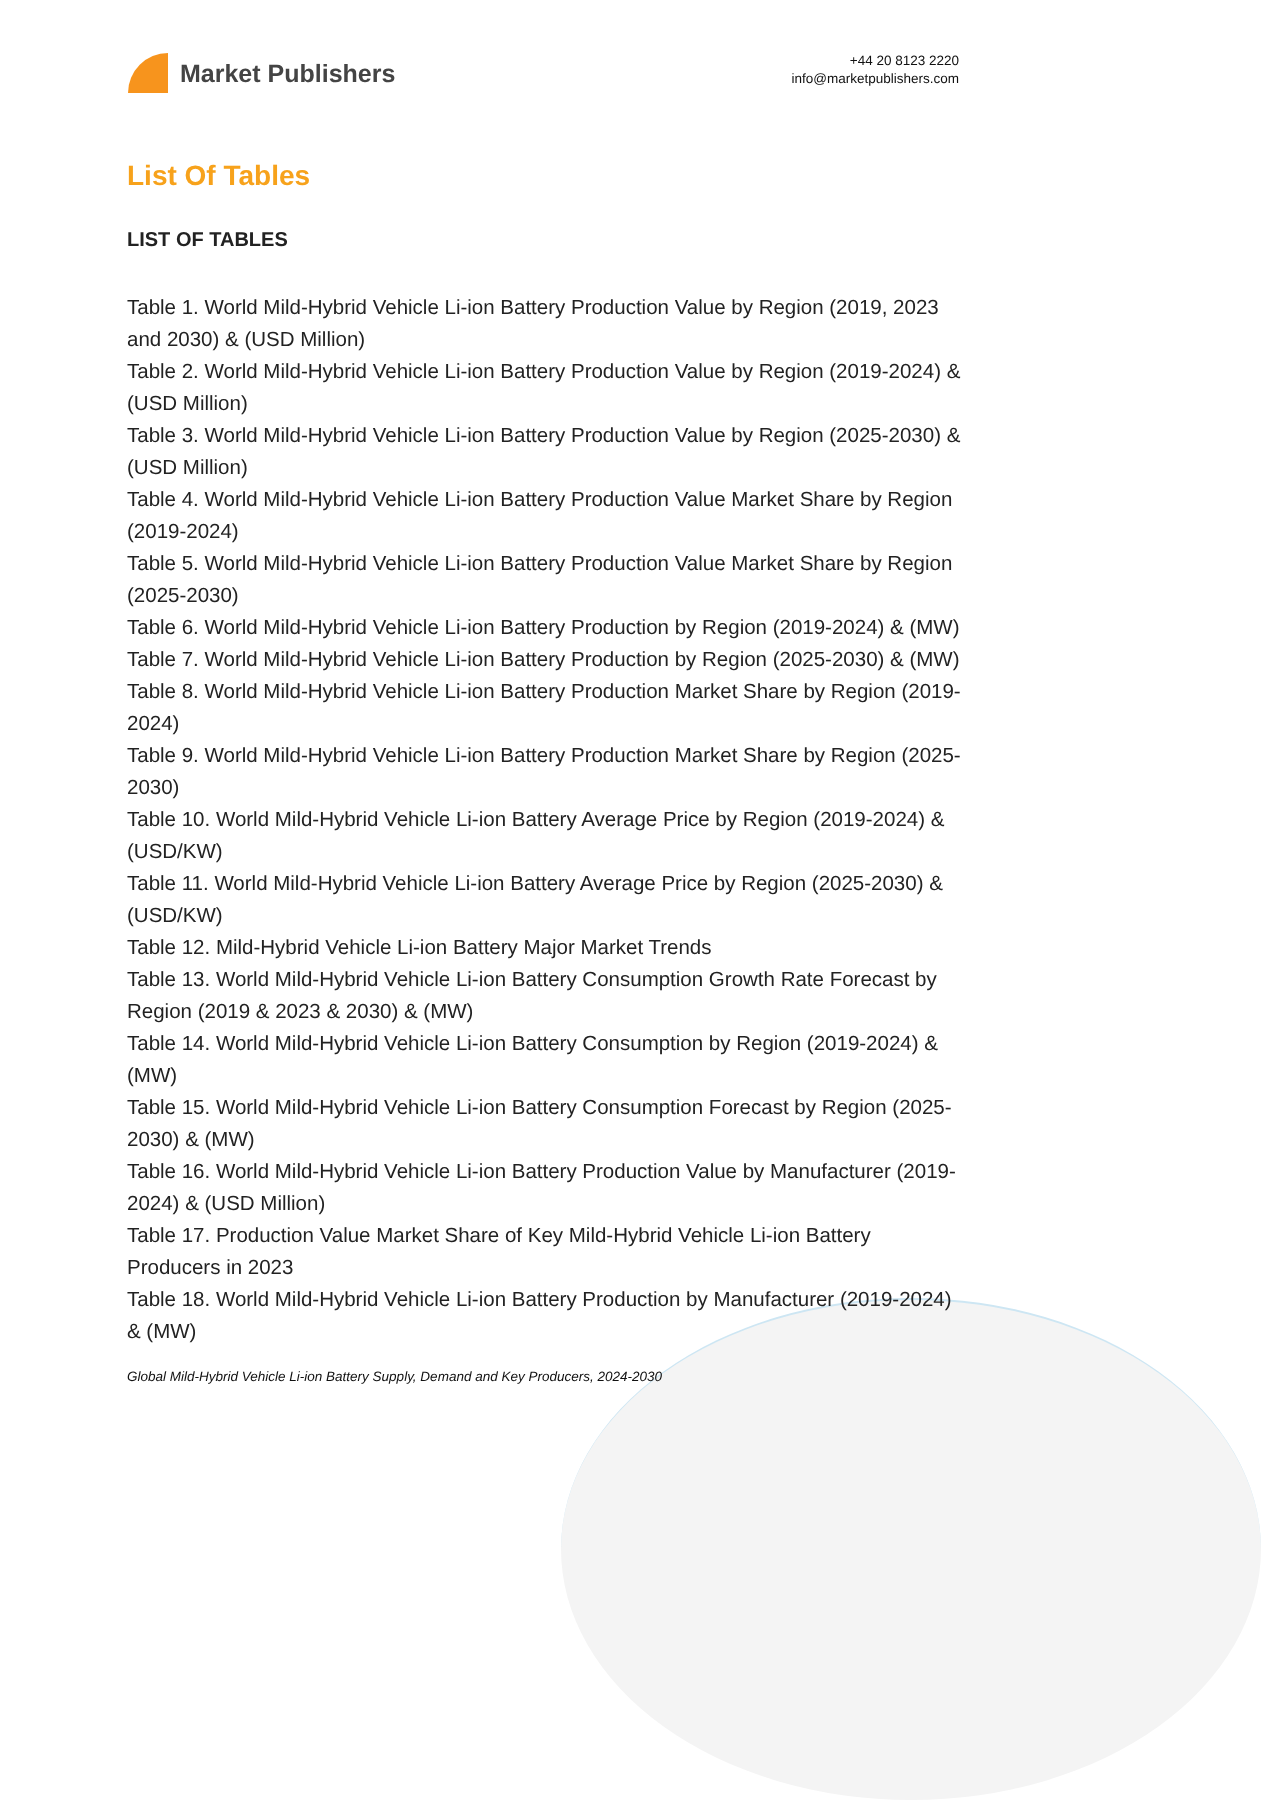Market Publishers
+44 20 8123 2220
info@marketpublishers.com
List Of Tables
LIST OF TABLES
Table 1. World Mild-Hybrid Vehicle Li-ion Battery Production Value by Region (2019, 2023 and 2030) & (USD Million)
Table 2. World Mild-Hybrid Vehicle Li-ion Battery Production Value by Region (2019-2024) & (USD Million)
Table 3. World Mild-Hybrid Vehicle Li-ion Battery Production Value by Region (2025-2030) & (USD Million)
Table 4. World Mild-Hybrid Vehicle Li-ion Battery Production Value Market Share by Region (2019-2024)
Table 5. World Mild-Hybrid Vehicle Li-ion Battery Production Value Market Share by Region (2025-2030)
Table 6. World Mild-Hybrid Vehicle Li-ion Battery Production by Region (2019-2024) & (MW)
Table 7. World Mild-Hybrid Vehicle Li-ion Battery Production by Region (2025-2030) & (MW)
Table 8. World Mild-Hybrid Vehicle Li-ion Battery Production Market Share by Region (2019-2024)
Table 9. World Mild-Hybrid Vehicle Li-ion Battery Production Market Share by Region (2025-2030)
Table 10. World Mild-Hybrid Vehicle Li-ion Battery Average Price by Region (2019-2024) & (USD/KW)
Table 11. World Mild-Hybrid Vehicle Li-ion Battery Average Price by Region (2025-2030) & (USD/KW)
Table 12. Mild-Hybrid Vehicle Li-ion Battery Major Market Trends
Table 13. World Mild-Hybrid Vehicle Li-ion Battery Consumption Growth Rate Forecast by Region (2019 & 2023 & 2030) & (MW)
Table 14. World Mild-Hybrid Vehicle Li-ion Battery Consumption by Region (2019-2024) & (MW)
Table 15. World Mild-Hybrid Vehicle Li-ion Battery Consumption Forecast by Region (2025-2030) & (MW)
Table 16. World Mild-Hybrid Vehicle Li-ion Battery Production Value by Manufacturer (2019-2024) & (USD Million)
Table 17. Production Value Market Share of Key Mild-Hybrid Vehicle Li-ion Battery Producers in 2023
Table 18. World Mild-Hybrid Vehicle Li-ion Battery Production by Manufacturer (2019-2024) & (MW)
Global Mild-Hybrid Vehicle Li-ion Battery Supply, Demand and Key Producers, 2024-2030